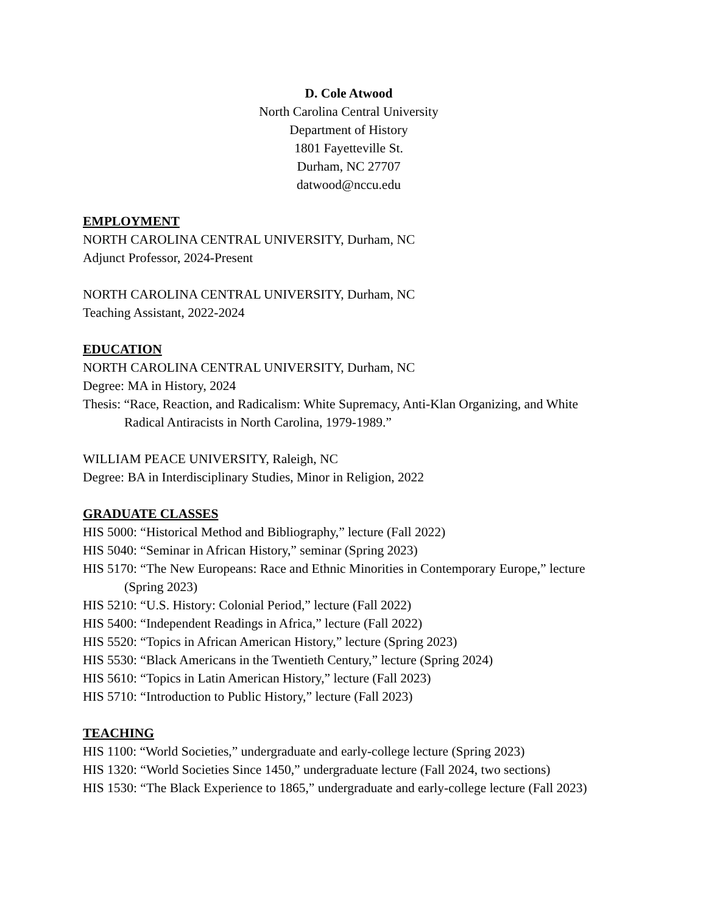D. Cole Atwood
North Carolina Central University
Department of History
1801 Fayetteville St.
Durham, NC 27707
datwood@nccu.edu
EMPLOYMENT
NORTH CAROLINA CENTRAL UNIVERSITY, Durham, NC
Adjunct Professor, 2024-Present
NORTH CAROLINA CENTRAL UNIVERSITY, Durham, NC
Teaching Assistant, 2022-2024
EDUCATION
NORTH CAROLINA CENTRAL UNIVERSITY, Durham, NC
Degree: MA in History, 2024
Thesis: “Race, Reaction, and Radicalism: White Supremacy, Anti-Klan Organizing, and White Radical Antiracists in North Carolina, 1979-1989.”
WILLIAM PEACE UNIVERSITY, Raleigh, NC
Degree: BA in Interdisciplinary Studies, Minor in Religion, 2022
GRADUATE CLASSES
HIS 5000: “Historical Method and Bibliography,” lecture (Fall 2022)
HIS 5040: “Seminar in African History,” seminar (Spring 2023)
HIS 5170: “The New Europeans: Race and Ethnic Minorities in Contemporary Europe,” lecture (Spring 2023)
HIS 5210: “U.S. History: Colonial Period,” lecture (Fall 2022)
HIS 5400: “Independent Readings in Africa,” lecture (Fall 2022)
HIS 5520: “Topics in African American History,” lecture (Spring 2023)
HIS 5530: “Black Americans in the Twentieth Century,” lecture (Spring 2024)
HIS 5610: “Topics in Latin American History,” lecture (Fall 2023)
HIS 5710: “Introduction to Public History,” lecture (Fall 2023)
TEACHING
HIS 1100: “World Societies,” undergraduate and early-college lecture (Spring 2023)
HIS 1320: “World Societies Since 1450,” undergraduate lecture (Fall 2024, two sections)
HIS 1530: “The Black Experience to 1865,” undergraduate and early-college lecture (Fall 2023)